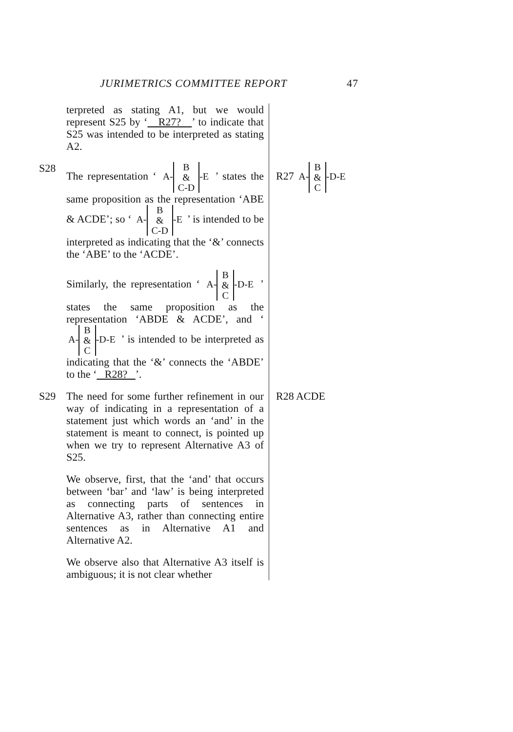JURIMETRICS COMMITTEE REPORT 47
terpreted as stating A1, but we would represent S25 by ‘ R27? ’ to indicate that S25 was intended to be interpreted as stating A2.
S28
The representation ‘ A- B
&
C-D -E ’ states the same proposition as the representation ‘ABE & ACDE’; so ‘ A- B
&
C-D -E ’ is intended to be interpreted as indicating that the ‘&’ connects the ‘ABE’ to the ‘ACDE’.
Similarly, the representation ‘ A- B
&
C -D-E ’ states the same proposition as the representation ‘ABDE & ACDE’, and ‘ A- B
&
C -D-E ’ is intended to be interpreted as indicating that the ‘&’ connects the ‘ABDE’ to the ‘ R28? ’.
R27 A- B
&
C -D-E
S29
The need for some further refinement in our way of indicating in a representation of a statement just which words an ‘and’ in the statement is meant to connect, is pointed up when we try to represent Alternative A3 of S25.
We observe, first, that the ‘and’ that occurs between ‘bar’ and ‘law’ is being interpreted as connecting parts of sentences in Alternative A3, rather than connecting entire sentences as in Alternative A1 and Alternative A2.
We observe also that Alternative A3 itself is ambiguous; it is not clear whether
R28 ACDE